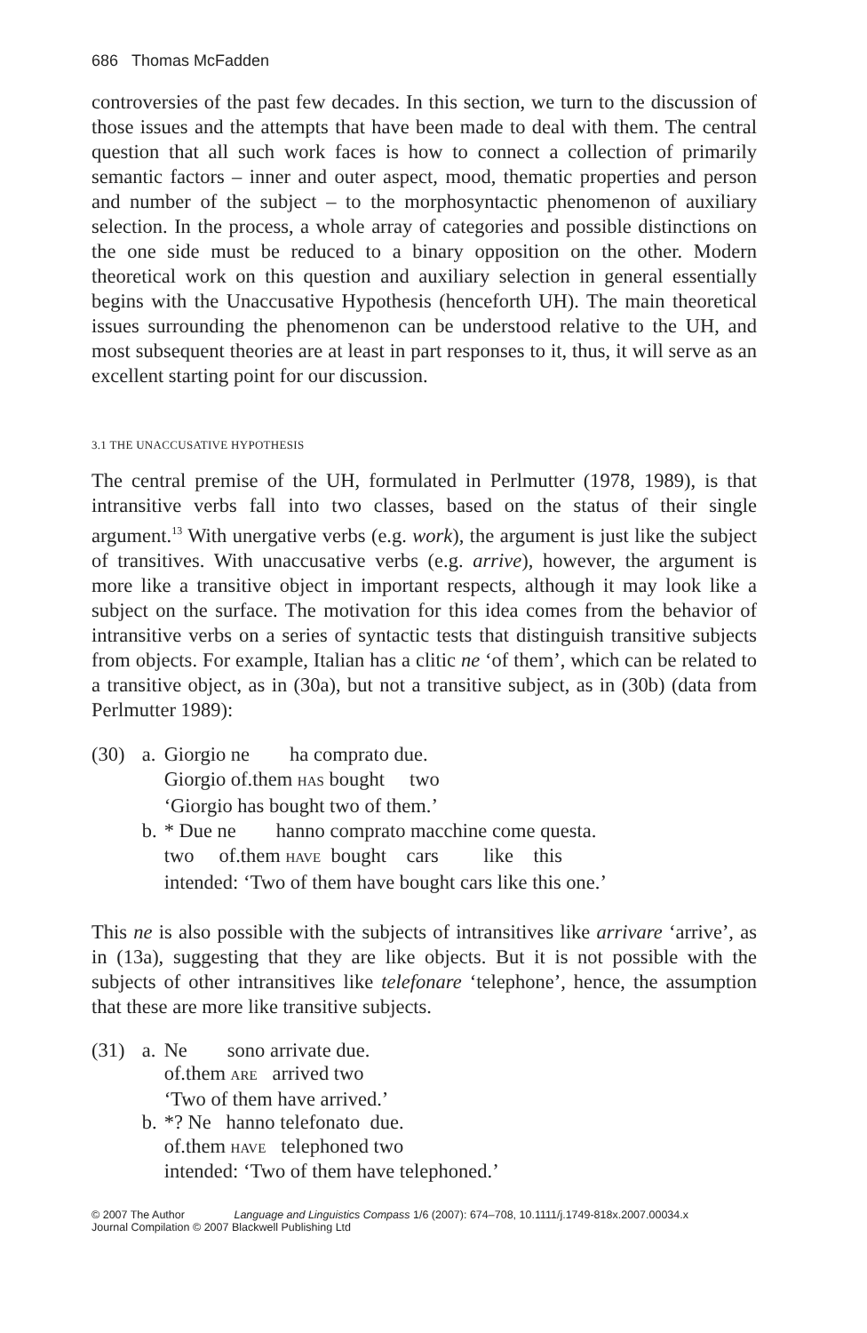686 Thomas McFadden
controversies of the past few decades. In this section, we turn to the discussion of those issues and the attempts that have been made to deal with them. The central question that all such work faces is how to connect a collection of primarily semantic factors – inner and outer aspect, mood, thematic properties and person and number of the subject – to the morphosyntactic phenomenon of auxiliary selection. In the process, a whole array of categories and possible distinctions on the one side must be reduced to a binary opposition on the other. Modern theoretical work on this question and auxiliary selection in general essentially begins with the Unaccusative Hypothesis (henceforth UH). The main theoretical issues surrounding the phenomenon can be understood relative to the UH, and most subsequent theories are at least in part responses to it, thus, it will serve as an excellent starting point for our discussion.
3.1 THE UNACCUSATIVE HYPOTHESIS
The central premise of the UH, formulated in Perlmutter (1978, 1989), is that intransitive verbs fall into two classes, based on the status of their single argument.<sup>13</sup> With unergative verbs (e.g. work), the argument is just like the subject of transitives. With unaccusative verbs (e.g. arrive), however, the argument is more like a transitive object in important respects, although it may look like a subject on the surface. The motivation for this idea comes from the behavior of intransitive verbs on a series of syntactic tests that distinguish transitive subjects from objects. For example, Italian has a clitic ne ‘of them’, which can be related to a transitive object, as in (30a), but not a transitive subject, as in (30b) (data from Perlmutter 1989):
| (30) | a. | Giorgio ne ha comprato due. |
| | | Giorgio of.them HAS bought two |
| | | ‘Giorgio has bought two of them.’ |
| | b. | * Due ne hanno comprato macchine come questa. |
| | | two of.them HAVE bought cars like this |
| | | intended: ‘Two of them have bought cars like this one.’ |
This ne is also possible with the subjects of intransitives like arrivare ‘arrive’, as in (13a), suggesting that they are like objects. But it is not possible with the subjects of other intransitives like telefonare ‘telephone’, hence, the assumption that these are more like transitive subjects.
| (31) | a. | Ne sono arrivate due. |
| | | of.them ARE arrived two |
| | | ‘Two of them have arrived.’ |
| | b. | *? Ne hanno telefonato due. |
| | | of.them HAVE telephoned two |
| | | intended: ‘Two of them have telephoned.’ |
© 2007 The Author Language and Linguistics Compass 1/6 (2007): 674–708, 10.1111/j.1749-818x.2007.00034.x
Journal Compilation © 2007 Blackwell Publishing Ltd